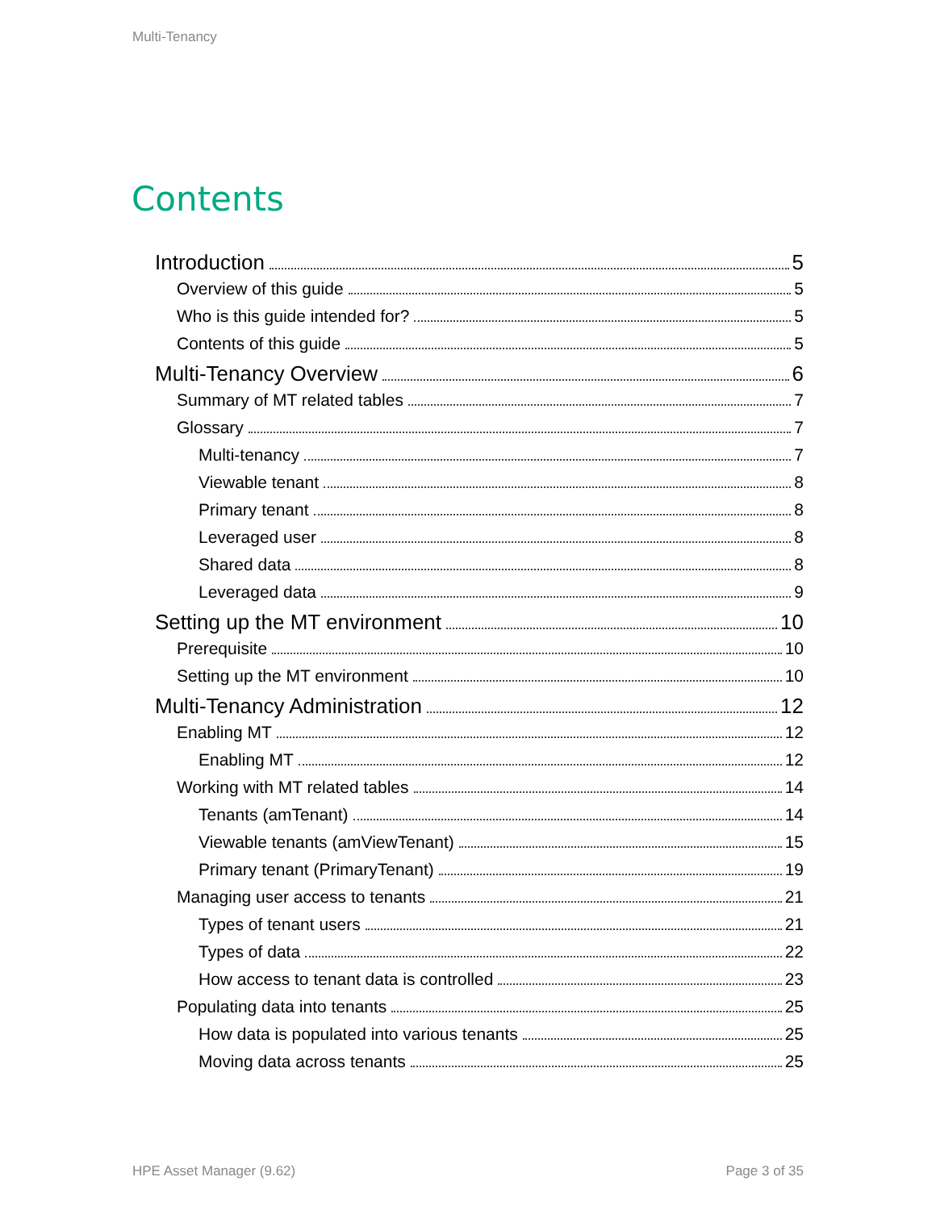Multi-Tenancy
Contents
Introduction 5
Overview of this guide 5
Who is this guide intended for? 5
Contents of this guide 5
Multi-Tenancy Overview 6
Summary of MT related tables 7
Glossary 7
Multi-tenancy 7
Viewable tenant 8
Primary tenant 8
Leveraged user 8
Shared data 8
Leveraged data 9
Setting up the MT environment 10
Prerequisite 10
Setting up the MT environment 10
Multi-Tenancy Administration 12
Enabling MT 12
Enabling MT 12
Working with MT related tables 14
Tenants (amTenant) 14
Viewable tenants (amViewTenant) 15
Primary tenant (PrimaryTenant) 19
Managing user access to tenants 21
Types of tenant users 21
Types of data 22
How access to tenant data is controlled 23
Populating data into tenants 25
How data is populated into various tenants 25
Moving data across tenants 25
HPE Asset Manager (9.62) Page 3 of 35